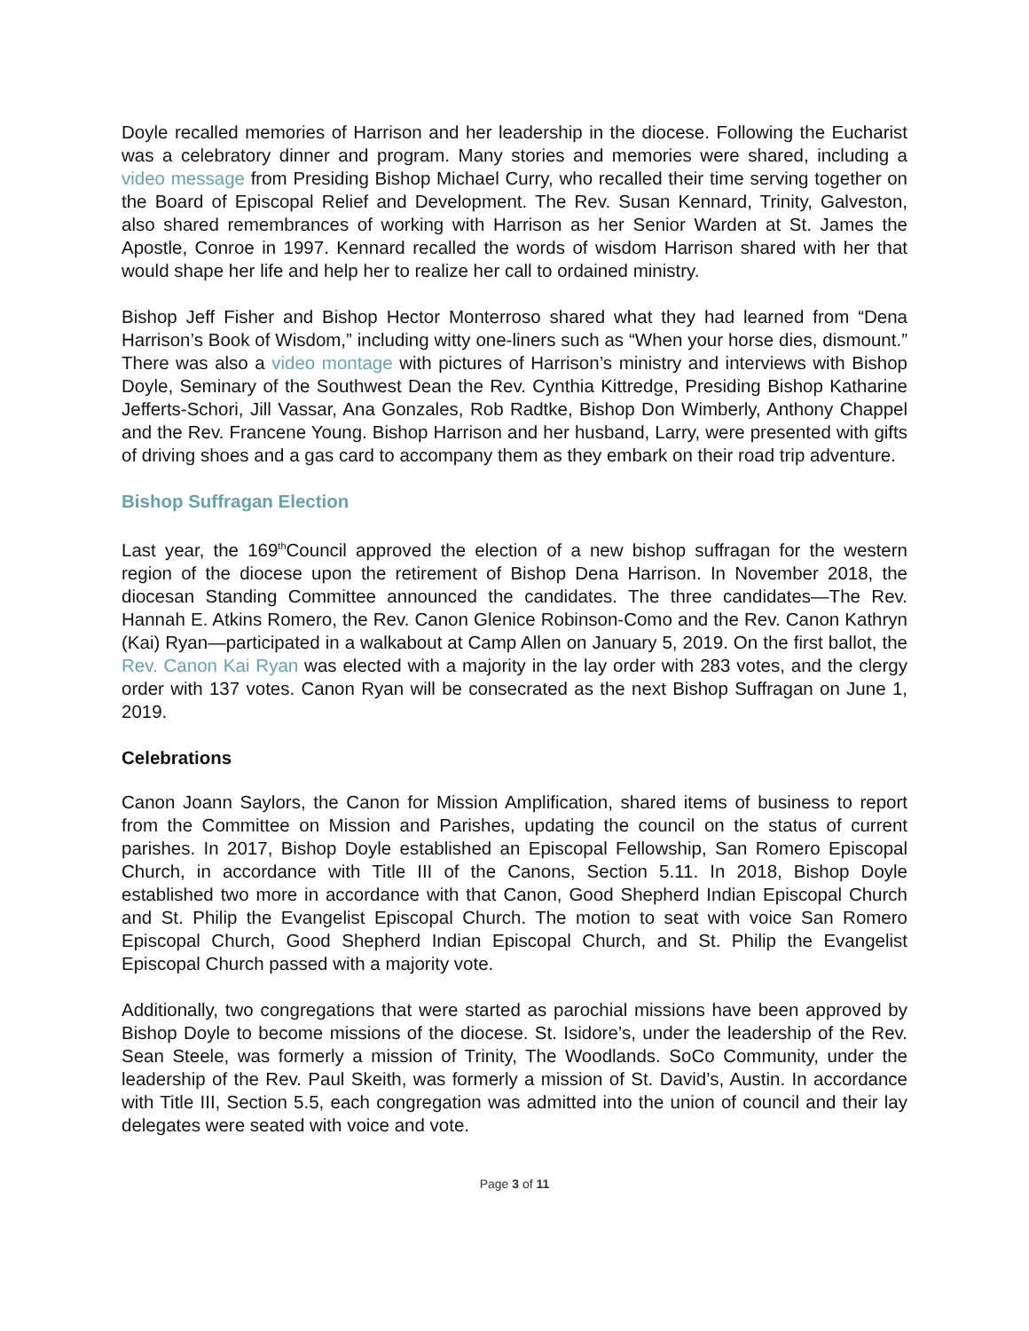Doyle recalled memories of Harrison and her leadership in the diocese. Following the Eucharist was a celebratory dinner and program. Many stories and memories were shared, including a video message from Presiding Bishop Michael Curry, who recalled their time serving together on the Board of Episcopal Relief and Development. The Rev. Susan Kennard, Trinity, Galveston, also shared remembrances of working with Harrison as her Senior Warden at St. James the Apostle, Conroe in 1997. Kennard recalled the words of wisdom Harrison shared with her that would shape her life and help her to realize her call to ordained ministry.
Bishop Jeff Fisher and Bishop Hector Monterroso shared what they had learned from “Dena Harrison’s Book of Wisdom,” including witty one-liners such as “When your horse dies, dismount.” There was also a video montage with pictures of Harrison’s ministry and interviews with Bishop Doyle, Seminary of the Southwest Dean the Rev. Cynthia Kittredge, Presiding Bishop Katharine Jefferts-Schori, Jill Vassar, Ana Gonzales, Rob Radtke, Bishop Don Wimberly, Anthony Chappel and the Rev. Francene Young. Bishop Harrison and her husband, Larry, were presented with gifts of driving shoes and a gas card to accompany them as they embark on their road trip adventure.
Bishop Suffragan Election
Last year, the 169<sup>th</sup>Council approved the election of a new bishop suffragan for the western region of the diocese upon the retirement of Bishop Dena Harrison. In November 2018, the diocesan Standing Committee announced the candidates. The three candidates—The Rev. Hannah E. Atkins Romero, the Rev. Canon Glenice Robinson-Como and the Rev. Canon Kathryn (Kai) Ryan—participated in a walkabout at Camp Allen on January 5, 2019. On the first ballot, the Rev. Canon Kai Ryan was elected with a majority in the lay order with 283 votes, and the clergy order with 137 votes. Canon Ryan will be consecrated as the next Bishop Suffragan on June 1, 2019.
Celebrations
Canon Joann Saylors, the Canon for Mission Amplification, shared items of business to report from the Committee on Mission and Parishes, updating the council on the status of current parishes. In 2017, Bishop Doyle established an Episcopal Fellowship, San Romero Episcopal Church, in accordance with Title III of the Canons, Section 5.11. In 2018, Bishop Doyle established two more in accordance with that Canon, Good Shepherd Indian Episcopal Church and St. Philip the Evangelist Episcopal Church. The motion to seat with voice San Romero Episcopal Church, Good Shepherd Indian Episcopal Church, and St. Philip the Evangelist Episcopal Church passed with a majority vote.
Additionally, two congregations that were started as parochial missions have been approved by Bishop Doyle to become missions of the diocese. St. Isidore’s, under the leadership of the Rev. Sean Steele, was formerly a mission of Trinity, The Woodlands. SoCo Community, under the leadership of the Rev. Paul Skeith, was formerly a mission of St. David’s, Austin. In accordance with Title III, Section 5.5, each congregation was admitted into the union of council and their lay delegates were seated with voice and vote.
Page 3 of 11